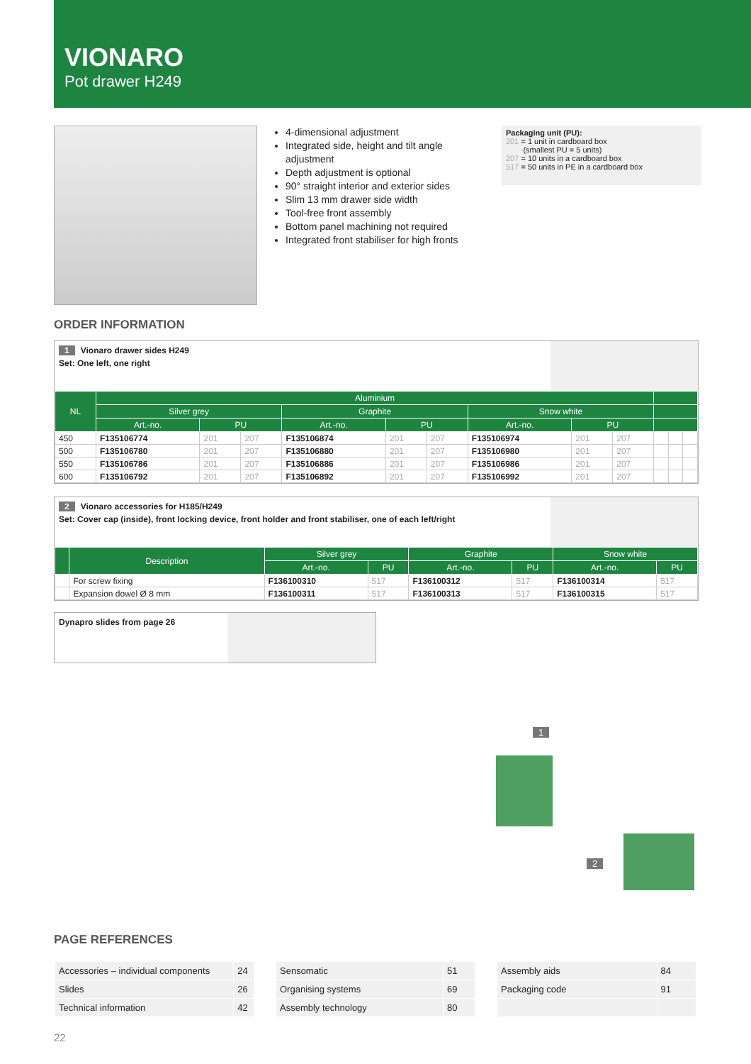VIONARO
Pot drawer H249
4-dimensional adjustment
Integrated side, height and tilt angle adjustment
Depth adjustment is optional
90° straight interior and exterior sides
Slim 13 mm drawer side width
Tool-free front assembly
Bottom panel machining not required
Integrated front stabiliser for high fronts
Packaging unit (PU):
201 = 1 unit in cardboard box
(smallest PU = 5 units)
207 = 10 units in a cardboard box
517 = 50 units in PE in a cardboard box
ORDER INFORMATION
1 Vionaro drawer sides H249
Set: One left, one right
| NL | Aluminium | | | | | | | | | | | |
| --- | --- | --- | --- | --- | --- | --- | --- | --- | --- | --- | --- | --- |
| | Silver grey | | | Graphite | | | Snow white | | | | | |
| | Art.-no. | PU | | Art.-no. | PU | | Art.-no. | PU | | | | |
| 450 | F135106774 | 201 | 207 | F135106874 | 201 | 207 | F135106974 | 201 | 207 | | | |
| 500 | F135106780 | 201 | 207 | F135106880 | 201 | 207 | F135106980 | 201 | 207 | | | |
| 550 | F135106786 | 201 | 207 | F135106886 | 201 | 207 | F135106986 | 201 | 207 | | | |
| 600 | F135106792 | 201 | 207 | F135106892 | 201 | 207 | F135106992 | 201 | 207 | | | |
2 Vionaro accessories for H185/H249
Set: Cover cap (inside), front locking device, front holder and front stabiliser, one of each left/right
| | Description | Silver grey | | Graphite | | Snow white | |
| --- | --- | --- | --- | --- | --- | --- | --- |
| | | Art.-no. | PU | Art.-no. | PU | Art.-no. | PU |
| | For screw fixing | F136100310 | 517 | F136100312 | 517 | F136100314 | 517 |
| | Expansion dowel Ø 8 mm | F136100311 | 517 | F136100313 | 517 | F136100315 | 517 |
Dynapro slides from page 26
1
2
PAGE REFERENCES
| Accessories – individual components | 24 |
| Slides | 26 |
| Technical information | 42 |
| Sensomatic | 51 |
| Organising systems | 69 |
| Assembly technology | 80 |
| Assembly aids | 84 |
| Packaging code | 91 |
22